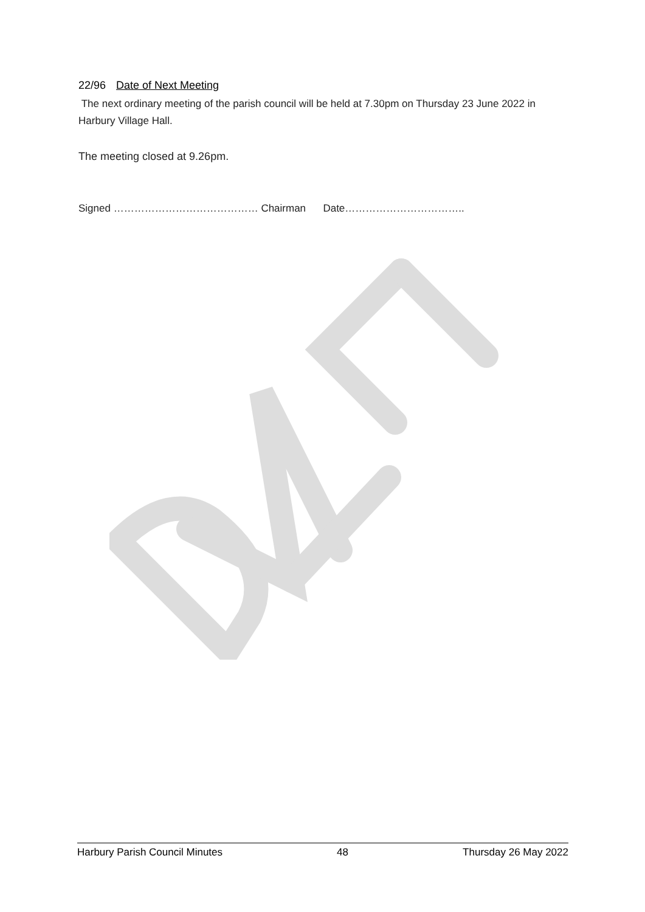22/96 Date of Next Meeting
The next ordinary meeting of the parish council will be held at 7.30pm on Thursday 23 June 2022 in Harbury Village Hall.
The meeting closed at 9.26pm.
Signed …………………………………… Chairman Date……………………………..
Harbury Parish Council Minutes 48 Thursday 26 May 2022